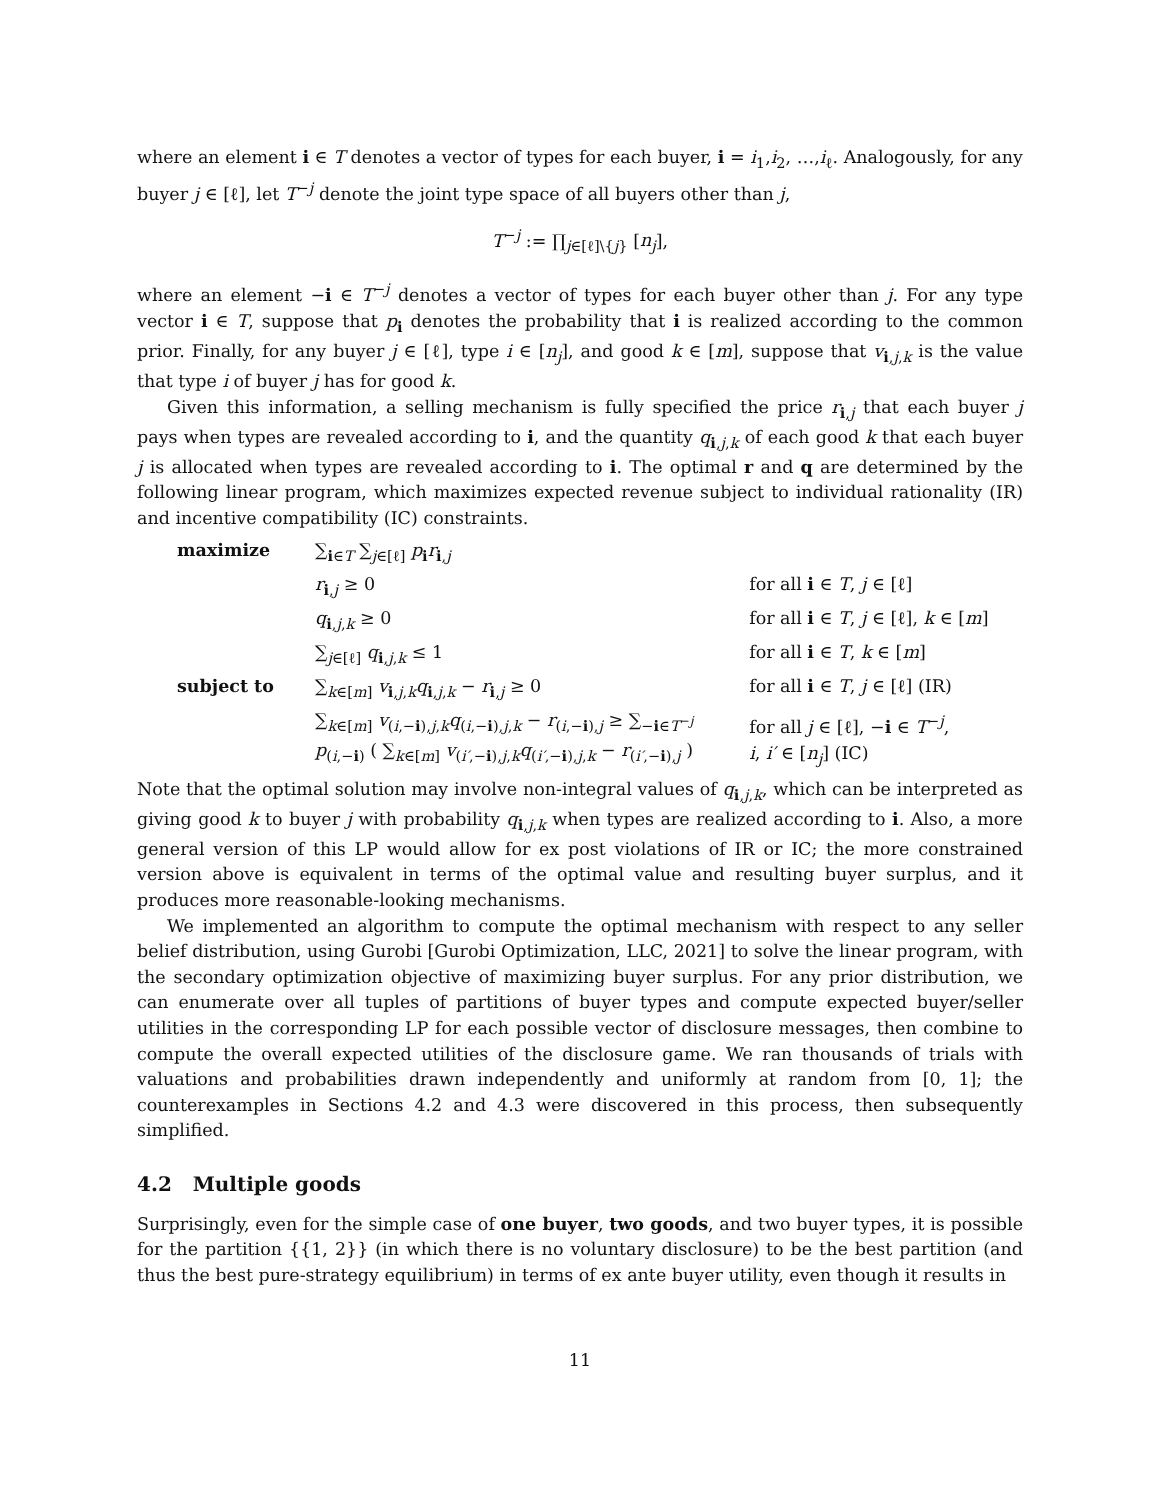where an element i ∈ T denotes a vector of types for each buyer, i = i<sub>1</sub>,i<sub>2</sub>, …,i<sub>ℓ</sub>. Analogously, for any buyer j ∈ [ℓ], let T<sup>−j</sup> denote the joint type space of all buyers other than j,
T<sup>−j</sup> := ∏<sub>j∈[ℓ]\{j}</sub> [n<sub>j</sub>],
where an element −i ∈ T<sup>−j</sup> denotes a vector of types for each buyer other than j. For any type vector i ∈ T, suppose that p<sub>i</sub> denotes the probability that i is realized according to the common prior. Finally, for any buyer j ∈ [ℓ], type i ∈ [n<sub>j</sub>], and good k ∈ [m], suppose that v<sub>i,j,k</sub> is the value that type i of buyer j has for good k.
Given this information, a selling mechanism is fully specified the price r<sub>i,j</sub> that each buyer j pays when types are revealed according to i, and the quantity q<sub>i,j,k</sub> of each good k that each buyer j is allocated when types are revealed according to i. The optimal r and q are determined by the following linear program, which maximizes expected revenue subject to individual rationality (IR) and incentive compatibility (IC) constraints.
| maximize | ∑<sub>i∈T</sub> ∑<sub>j∈[ℓ]</sub> p<sub>i</sub> r<sub>i,j</sub> | |
| | r<sub>i,j</sub> ≥ 0 | for all i ∈ T , j ∈ [ℓ] |
| | q<sub>i,j,k</sub> ≥ 0 | for all i ∈ T , j ∈ [ℓ], k ∈ [ m ] |
| | ∑<sub>j∈[ℓ]</sub> q<sub>i,j,k</sub> ≤ 1 | for all i ∈ T , k ∈ [ m ] |
| subject to | ∑<sub>k∈[m]</sub> v<sub>i,j,k</sub> q<sub>i,j,k</sub> − r<sub>i,j</sub> ≥ 0 | for all i ∈ T , j ∈ [ℓ] (IR) |
| | ∑<sub>k∈[m]</sub> v<sub>(i,−i),j,k</sub> q<sub>(i,−i),j,k</sub> − r<sub>(i,−i),j</sub> ≥ ∑<sub>−i∈T<sup>−j</sup></sub> p<sub>(i,−i)</sub> ( ∑<sub>k∈[m]</sub> v<sub>(i′,−i),j,k</sub> q<sub>(i′,−i),j,k</sub> − r<sub>(i′,−i),j</sub> ) | for all j ∈ [ℓ], − i ∈ T<sup>−j</sup>, i , i′ ∈ [ n<sub>j</sub> ] (IC) |
Note that the optimal solution may involve non-integral values of q<sub>i,j,k</sub>, which can be interpreted as giving good k to buyer j with probability q<sub>i,j,k</sub> when types are realized according to i. Also, a more general version of this LP would allow for ex post violations of IR or IC; the more constrained version above is equivalent in terms of the optimal value and resulting buyer surplus, and it produces more reasonable-looking mechanisms.
We implemented an algorithm to compute the optimal mechanism with respect to any seller belief distribution, using Gurobi [Gurobi Optimization, LLC, 2021] to solve the linear program, with the secondary optimization objective of maximizing buyer surplus. For any prior distribution, we can enumerate over all tuples of partitions of buyer types and compute expected buyer/seller utilities in the corresponding LP for each possible vector of disclosure messages, then combine to compute the overall expected utilities of the disclosure game. We ran thousands of trials with valuations and probabilities drawn independently and uniformly at random from [0, 1]; the counterexamples in Sections 4.2 and 4.3 were discovered in this process, then subsequently simplified.
4.2 Multiple goods
Surprisingly, even for the simple case of one buyer, two goods, and two buyer types, it is possible for the partition {{1, 2}} (in which there is no voluntary disclosure) to be the best partition (and thus the best pure-strategy equilibrium) in terms of ex ante buyer utility, even though it results in
11